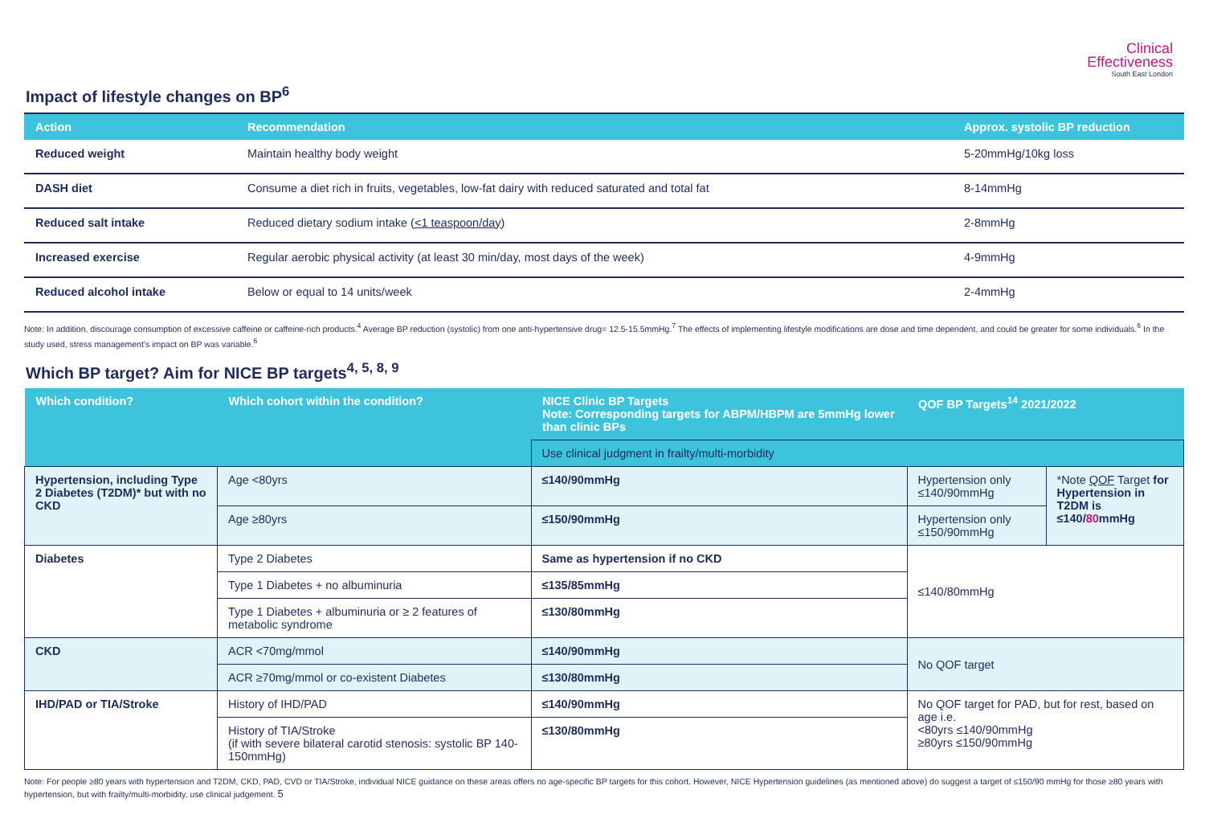Clinical
Effectiveness
South East London
Impact of lifestyle changes on BP<sup>6</sup>
| Action | Recommendation | Approx. systolic BP reduction |
| --- | --- | --- |
| Reduced weight | Maintain healthy body weight | 5-20mmHg/10kg loss |
| DASH diet | Consume a diet rich in fruits, vegetables, low-fat dairy with reduced saturated and total fat | 8-14mmHg |
| Reduced salt intake | Reduced dietary sodium intake ( <1 teaspoon/day ) | 2-8mmHg |
| Increased exercise | Regular aerobic physical activity (at least 30 min/day, most days of the week) | 4-9mmHg |
| Reduced alcohol intake | Below or equal to 14 units/week | 2-4mmHg |
Note: In addition, discourage consumption of excessive caffeine or caffeine-rich products.<sup>4</sup> Average BP reduction (systolic) from one anti-hypertensive drug= 12.5-15.5mmHg.<sup>7</sup> The effects of implementing lifestyle modifications are dose and time dependent, and could be greater for some individuals.<sup>6</sup> In the study used, stress management’s impact on BP was variable.<sup>6</sup>
Which BP target? Aim for NICE BP targets<sup>4, 5, 8, 9</sup>
| Which condition? | Which cohort within the condition? | NICE Clinic BP Targets Note: Corresponding targets for ABPM/HBPM are 5mmHg lower than clinic BPs | QOF BP Targets<sup>14</sup> 2021/2022 | |
| --- | --- | --- | --- | --- |
| | | Use clinical judgment in frailty/multi-morbidity | | |
| Hypertension, including Type 2 Diabetes (T2DM)* but with no CKD | Age <80yrs | ≤140/90mmHg | Hypertension only ≤140/90mmHg | *Note QOF Target for Hypertension in T2DM is ≤140/ 80 mmHg |
| | Age ≥80yrs | ≤150/90mmHg | Hypertension only ≤150/90mmHg | |
| Diabetes | Type 2 Diabetes | Same as hypertension if no CKD | ≤140/80mmHg | |
| | Type 1 Diabetes + no albuminuria | ≤135/85mmHg | | |
| | Type 1 Diabetes + albuminuria or ≥ 2 features of metabolic syndrome | ≤130/80mmHg | | |
| CKD | ACR <70mg/mmol | ≤140/90mmHg | No QOF target | |
| | ACR ≥70mg/mmol or co-existent Diabetes | ≤130/80mmHg | | |
| IHD/PAD or TIA/Stroke | History of IHD/PAD | ≤140/90mmHg | No QOF target for PAD, but for rest, based on age i.e. <80yrs ≤140/90mmHg ≥80yrs ≤150/90mmHg | |
| | History of TIA/Stroke (if with severe bilateral carotid stenosis: systolic BP 140-150mmHg) | ≤130/80mmHg | | |
Note: For people ≥80 years with hypertension and T2DM, CKD, PAD, CVD or TIA/Stroke, individual NICE guidance on these areas offers no age-specific BP targets for this cohort. However, NICE Hypertension guidelines (as mentioned above) do suggest a target of ≤150/90 mmHg for those ≥80 years with hypertension, but with frailty/multi-morbidity, use clinical judgement. 5